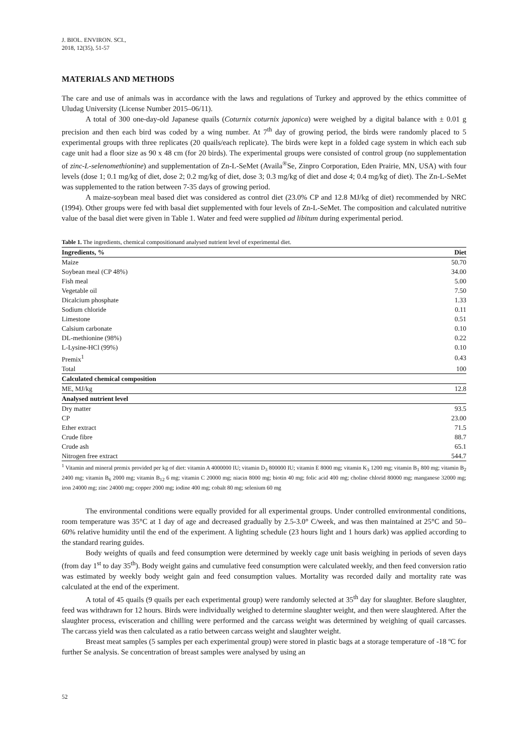J. BIOL. ENVIRON. SCI.,
2018, 12(35), 51-57
MATERIALS AND METHODS
The care and use of animals was in accordance with the laws and regulations of Turkey and approved by the ethics committee of Uludag University (License Number 2015–06/11).
A total of 300 one-day-old Japanese quails (Coturnix coturnix japonica) were weighed by a digital balance with ± 0.01 g precision and then each bird was coded by a wing number. At 7<sup>th</sup> day of growing period, the birds were randomly placed to 5 experimental groups with three replicates (20 quails/each replicate). The birds were kept in a folded cage system in which each sub cage unit had a floor size as 90 x 48 cm (for 20 birds). The experimental groups were consisted of control group (no supplementation of zinc-L-selenomethionine) and supplementation of Zn-L-SeMet (Availa<sup>®</sup>Se, Zinpro Corporation, Eden Prairie, MN, USA) with four levels (dose 1; 0.1 mg/kg of diet, dose 2; 0.2 mg/kg of diet, dose 3; 0.3 mg/kg of diet and dose 4; 0.4 mg/kg of diet). The Zn-L-SeMet was supplemented to the ration between 7-35 days of growing period.
A maize-soybean meal based diet was considered as control diet (23.0% CP and 12.8 MJ/kg of diet) recommended by NRC (1994). Other groups were fed with basal diet supplemented with four levels of Zn-L-SeMet. The composition and calculated nutritive value of the basal diet were given in Table 1. Water and feed were supplied ad libitum during experimental period.
Table 1. The ingredients, chemical compositionand analysed nutrient level of experimental diet.
| Ingredients, % | Diet |
| --- | --- |
| Maize | 50.70 |
| Soybean meal (CP 48%) | 34.00 |
| Fish meal | 5.00 |
| Vegetable oil | 7.50 |
| Dicalcium phosphate | 1.33 |
| Sodium chloride | 0.11 |
| Limestone | 0.51 |
| Calsium carbonate | 0.10 |
| DL-methionine (98%) | 0.22 |
| L-Lysine-HCl (99%) | 0.10 |
| Premix<sup>1</sup> | 0.43 |
| Total | 100 |
| Calculated chemical composition | |
| ME, MJ/kg | 12.8 |
| Analysed nutrient level | |
| Dry matter | 93.5 |
| CP | 23.00 |
| Ether extract | 71.5 |
| Crude fibre | 88.7 |
| Crude ash | 65.1 |
| Nitrogen free extract | 544.7 |
<sup>1</sup> Vitamin and mineral premix provided per kg of diet: vitamin A 4000000 IU; vitamin D<sub>3</sub> 800000 IU; vitamin E 8000 mg; vitamin K<sub>3</sub> 1200 mg; vitamin B<sub>1</sub> 800 mg; vitamin B<sub>2</sub> 2400 mg; vitamin B<sub>6</sub> 2000 mg; vitamin B<sub>12</sub> 6 mg; vitamin C 20000 mg; niacin 8000 mg; biotin 40 mg; folic acid 400 mg; choline chlorid 80000 mg; manganese 32000 mg; iron 24000 mg; zinc 24000 mg; copper 2000 mg; iodine 400 mg; cobalt 80 mg; selenium 60 mg
The environmental conditions were equally provided for all experimental groups. Under controlled environmental conditions, room temperature was 35°C at 1 day of age and decreased gradually by 2.5-3.0° C/week, and was then maintained at 25°C and 50–60% relative humidity until the end of the experiment. A lighting schedule (23 hours light and 1 hours dark) was applied according to the standard rearing guides.
Body weights of quails and feed consumption were determined by weekly cage unit basis weighing in periods of seven days (from day 1<sup>st</sup> to day 35<sup>th</sup>). Body weight gains and cumulative feed consumption were calculated weekly, and then feed conversion ratio was estimated by weekly body weight gain and feed consumption values. Mortality was recorded daily and mortality rate was calculated at the end of the experiment.
A total of 45 quails (9 quails per each experimental group) were randomly selected at 35<sup>th</sup> day for slaughter. Before slaughter, feed was withdrawn for 12 hours. Birds were individually weighed to determine slaughter weight, and then were slaughtered. After the slaughter process, evisceration and chilling were performed and the carcass weight was determined by weighing of quail carcasses. The carcass yield was then calculated as a ratio between carcass weight and slaughter weight.
Breast meat samples (5 samples per each experimental group) were stored in plastic bags at a storage temperature of -18 ºC for further Se analysis. Se concentration of breast samples were analysed by using an
52